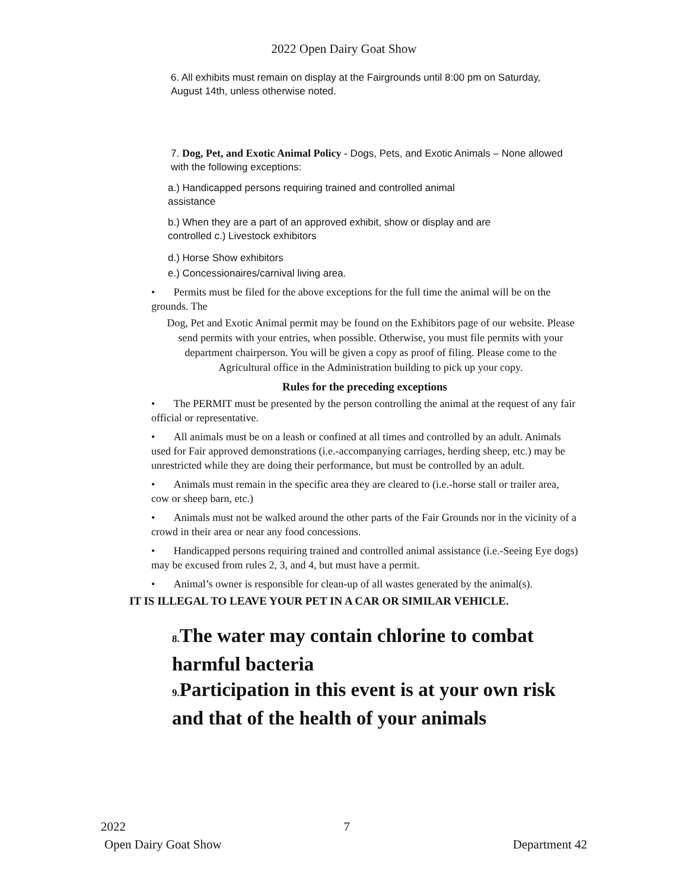2022 Open Dairy Goat Show
6. All exhibits must remain on display at the Fairgrounds until 8:00 pm on Saturday, August 14th, unless otherwise noted.
7. Dog, Pet, and Exotic Animal Policy - Dogs, Pets, and Exotic Animals – None allowed with the following exceptions:
a.) Handicapped persons requiring trained and controlled animal assistance
b.) When they are a part of an approved exhibit, show or display and are controlled c.) Livestock exhibitors
d.) Horse Show exhibitors
e.) Concessionaires/carnival living area.
• Permits must be filed for the above exceptions for the full time the animal will be on the grounds. The
Dog, Pet and Exotic Animal permit may be found on the Exhibitors page of our website. Please send permits with your entries, when possible. Otherwise, you must file permits with your department chairperson. You will be given a copy as proof of filing. Please come to the Agricultural office in the Administration building to pick up your copy.
Rules for the preceding exceptions
• The PERMIT must be presented by the person controlling the animal at the request of any fair official or representative.
• All animals must be on a leash or confined at all times and controlled by an adult. Animals used for Fair approved demonstrations (i.e.-accompanying carriages, herding sheep, etc.) may be unrestricted while they are doing their performance, but must be controlled by an adult.
• Animals must remain in the specific area they are cleared to (i.e.-horse stall or trailer area, cow or sheep barn, etc.)
• Animals must not be walked around the other parts of the Fair Grounds nor in the vicinity of a crowd in their area or near any food concessions.
• Handicapped persons requiring trained and controlled animal assistance (i.e.-Seeing Eye dogs) may be excused from rules 2, 3, and 4, but must have a permit.
• Animal’s owner is responsible for clean-up of all wastes generated by the animal(s).
IT IS ILLEGAL TO LEAVE YOUR PET IN A CAR OR SIMILAR VEHICLE.
8. The water may contain chlorine to combat harmful bacteria
9. Participation in this event is at your own risk and that of the health of your animals
2022 7
Open Dairy Goat Show Department 42